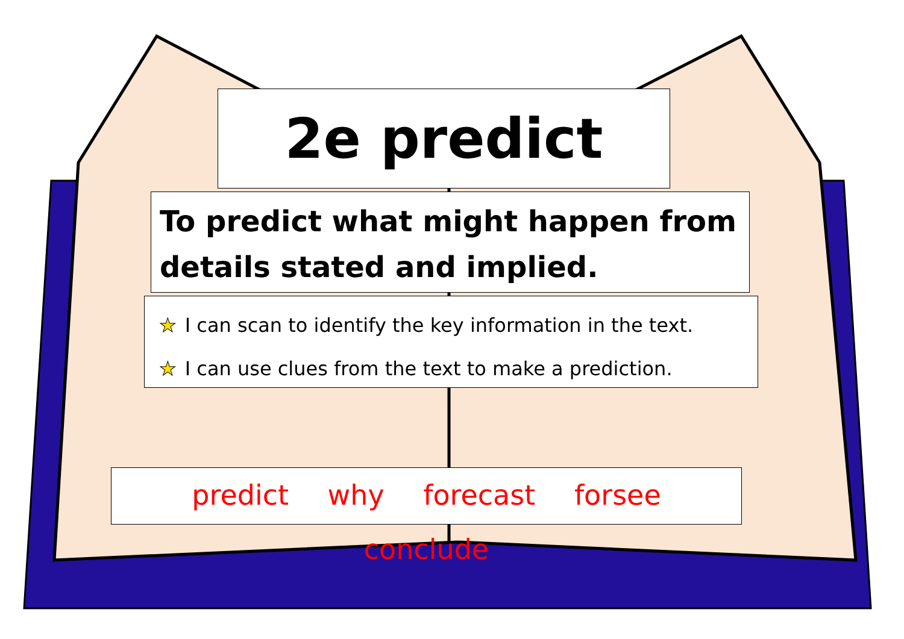2e predict
To predict what might happen from details stated and implied.
★ I can scan to identify the key information in the text.
★ I can use clues from the text to make a prediction.
predict why forecast forsee conclude